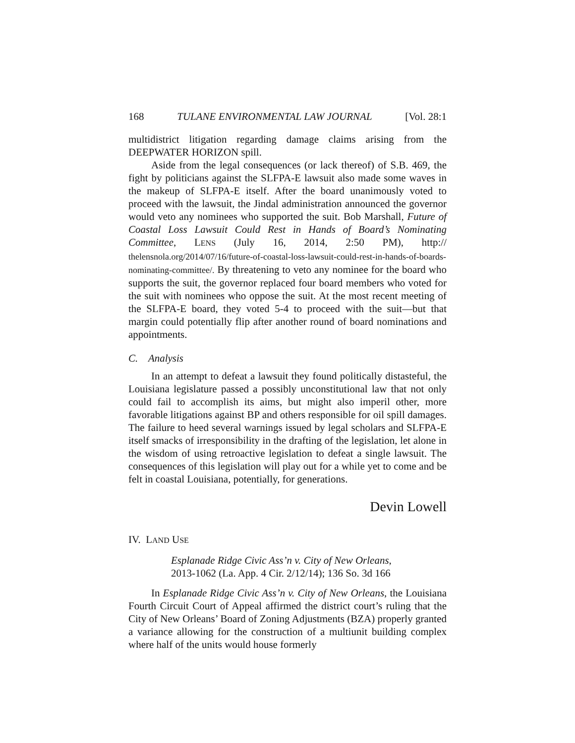168 TULANE ENVIRONMENTAL LAW JOURNAL [Vol. 28:1
multidistrict litigation regarding damage claims arising from the DEEPWATER HORIZON spill.
Aside from the legal consequences (or lack thereof) of S.B. 469, the fight by politicians against the SLFPA-E lawsuit also made some waves in the makeup of SLFPA-E itself. After the board unanimously voted to proceed with the lawsuit, the Jindal administration announced the governor would veto any nominees who supported the suit. Bob Marshall, Future of Coastal Loss Lawsuit Could Rest in Hands of Board’s Nominating Committee, LENS (July 16, 2014, 2:50 PM), http:// thelensnola.org/2014/07/16/future-of-coastal-loss-lawsuit-could-rest-in-hands-of-boards-nominating-committee/. By threatening to veto any nominee for the board who supports the suit, the governor replaced four board members who voted for the suit with nominees who oppose the suit. At the most recent meeting of the SLFPA-E board, they voted 5-4 to proceed with the suit—but that margin could potentially flip after another round of board nominations and appointments.
C. Analysis
In an attempt to defeat a lawsuit they found politically distasteful, the Louisiana legislature passed a possibly unconstitutional law that not only could fail to accomplish its aims, but might also imperil other, more favorable litigations against BP and others responsible for oil spill damages. The failure to heed several warnings issued by legal scholars and SLFPA-E itself smacks of irresponsibility in the drafting of the legislation, let alone in the wisdom of using retroactive legislation to defeat a single lawsuit. The consequences of this legislation will play out for a while yet to come and be felt in coastal Louisiana, potentially, for generations.
Devin Lowell
IV. LAND USE
Esplanade Ridge Civic Ass’n v. City of New Orleans,
2013-1062 (La. App. 4 Cir. 2/12/14); 136 So. 3d 166
In Esplanade Ridge Civic Ass’n v. City of New Orleans, the Louisiana Fourth Circuit Court of Appeal affirmed the district court’s ruling that the City of New Orleans’ Board of Zoning Adjustments (BZA) properly granted a variance allowing for the construction of a multiunit building complex where half of the units would house formerly